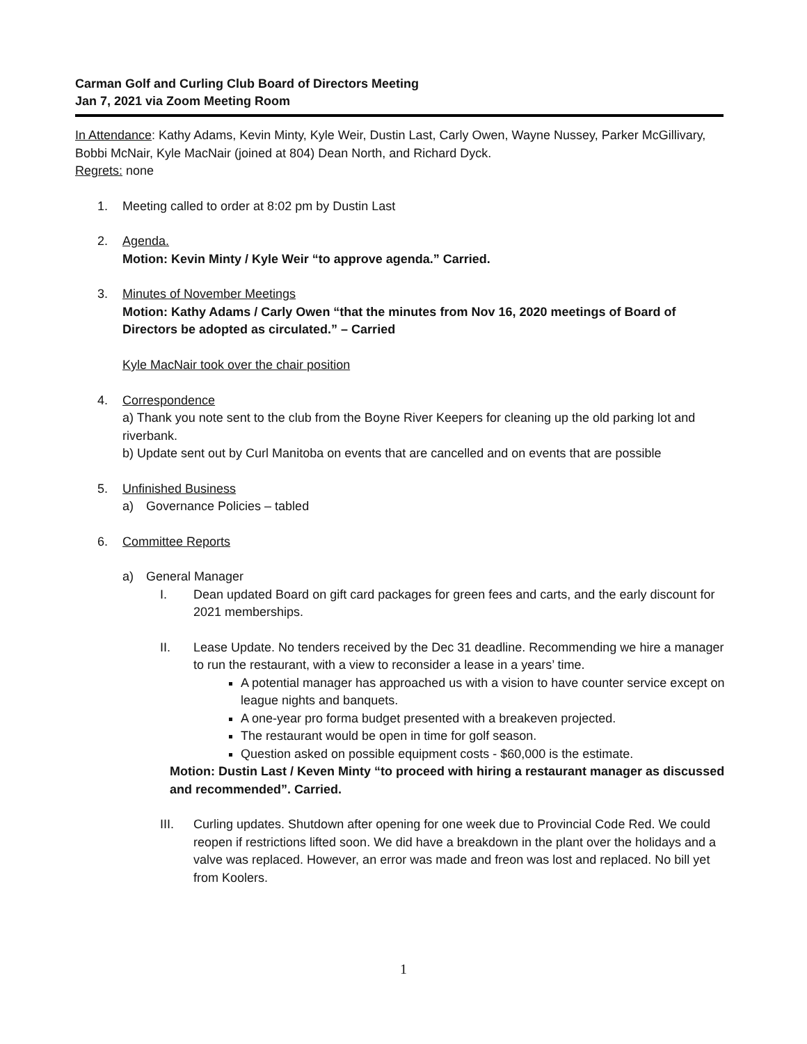Carman Golf and Curling Club Board of Directors Meeting
Jan 7, 2021 via Zoom Meeting Room
In Attendance: Kathy Adams, Kevin Minty, Kyle Weir, Dustin Last, Carly Owen, Wayne Nussey, Parker McGillivary, Bobbi McNair, Kyle MacNair (joined at 804) Dean North, and Richard Dyck.
Regrets: none
1. Meeting called to order at 8:02 pm by Dustin Last
2. Agenda.
Motion: Kevin Minty / Kyle Weir “to approve agenda.” Carried.
3. Minutes of November Meetings
Motion: Kathy Adams / Carly Owen “that the minutes from Nov 16, 2020 meetings of Board of Directors be adopted as circulated.” – Carried
Kyle MacNair took over the chair position
4. Correspondence
a) Thank you note sent to the club from the Boyne River Keepers for cleaning up the old parking lot and riverbank.
b) Update sent out by Curl Manitoba on events that are cancelled and on events that are possible
5. Unfinished Business
a) Governance Policies – tabled
6. Committee Reports
a) General Manager
I. Dean updated Board on gift card packages for green fees and carts, and the early discount for 2021 memberships.
II. Lease Update. No tenders received by the Dec 31 deadline. Recommending we hire a manager to run the restaurant, with a view to reconsider a lease in a years’ time.
A potential manager has approached us with a vision to have counter service except on league nights and banquets.
A one-year pro forma budget presented with a breakeven projected.
The restaurant would be open in time for golf season.
Question asked on possible equipment costs - $60,000 is the estimate.
Motion: Dustin Last / Keven Minty “to proceed with hiring a restaurant manager as discussed and recommended”. Carried.
III. Curling updates. Shutdown after opening for one week due to Provincial Code Red. We could reopen if restrictions lifted soon. We did have a breakdown in the plant over the holidays and a valve was replaced. However, an error was made and freon was lost and replaced. No bill yet from Koolers.
1